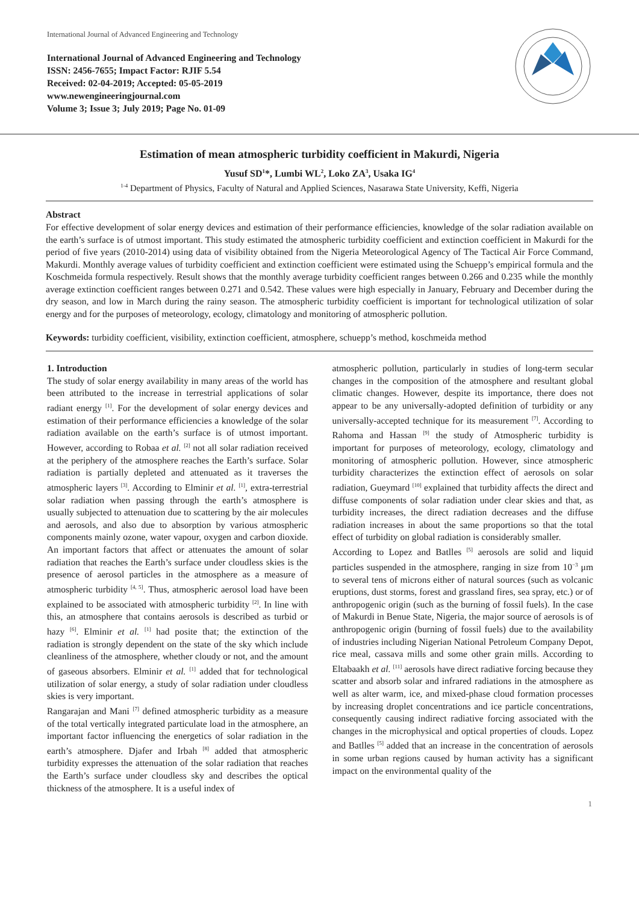International Journal of Advanced Engineering and Technology
International Journal of Advanced Engineering and Technology
ISSN: 2456-7655; Impact Factor: RJIF 5.54
Received: 02-04-2019; Accepted: 05-05-2019
www.newengineeringjournal.com
Volume 3; Issue 3; July 2019; Page No. 01-09
Estimation of mean atmospheric turbidity coefficient in Makurdi, Nigeria
Yusuf SD<sup>1</sup>*, Lumbi WL<sup>2</sup>, Loko ZA<sup>3</sup>, Usaka IG<sup>4</sup>
<sup>1-4</sup> Department of Physics, Faculty of Natural and Applied Sciences, Nasarawa State University, Keffi, Nigeria
Abstract
For effective development of solar energy devices and estimation of their performance efficiencies, knowledge of the solar radiation available on the earth’s surface is of utmost important. This study estimated the atmospheric turbidity coefficient and extinction coefficient in Makurdi for the period of five years (2010-2014) using data of visibility obtained from the Nigeria Meteorological Agency of The Tactical Air Force Command, Makurdi. Monthly average values of turbidity coefficient and extinction coefficient were estimated using the Schuepp’s empirical formula and the Koschmeida formula respectively. Result shows that the monthly average turbidity coefficient ranges between 0.266 and 0.235 while the monthly average extinction coefficient ranges between 0.271 and 0.542. These values were high especially in January, February and December during the dry season, and low in March during the rainy season. The atmospheric turbidity coefficient is important for technological utilization of solar energy and for the purposes of meteorology, ecology, climatology and monitoring of atmospheric pollution.
Keywords: turbidity coefficient, visibility, extinction coefficient, atmosphere, schuepp’s method, koschmeida method
1. Introduction
The study of solar energy availability in many areas of the world has been attributed to the increase in terrestrial applications of solar radiant energy <sup>[1]</sup>. For the development of solar energy devices and estimation of their performance efficiencies a knowledge of the solar radiation available on the earth’s surface is of utmost important. However, according to Robaa et al. <sup>[2]</sup> not all solar radiation received at the periphery of the atmosphere reaches the Earth’s surface. Solar radiation is partially depleted and attenuated as it traverses the atmospheric layers <sup>[3]</sup>. According to Elminir et al. <sup>[1]</sup>, extra-terrestrial solar radiation when passing through the earth’s atmosphere is usually subjected to attenuation due to scattering by the air molecules and aerosols, and also due to absorption by various atmospheric components mainly ozone, water vapour, oxygen and carbon dioxide. An important factors that affect or attenuates the amount of solar radiation that reaches the Earth’s surface under cloudless skies is the presence of aerosol particles in the atmosphere as a measure of atmospheric turbidity <sup>[4, 5]</sup>. Thus, atmospheric aerosol load have been explained to be associated with atmospheric turbidity <sup>[2]</sup>. In line with this, an atmosphere that contains aerosols is described as turbid or hazy <sup>[6]</sup>. Elminir et al. <sup>[1]</sup> had posite that; the extinction of the radiation is strongly dependent on the state of the sky which include cleanliness of the atmosphere, whether cloudy or not, and the amount of gaseous absorbers. Elminir et al. <sup>[1]</sup> added that for technological utilization of solar energy, a study of solar radiation under cloudless skies is very important.
Rangarajan and Mani <sup>[7]</sup> defined atmospheric turbidity as a measure of the total vertically integrated particulate load in the atmosphere, an important factor influencing the energetics of solar radiation in the earth’s atmosphere. Djafer and Irbah <sup>[8]</sup> added that atmospheric turbidity expresses the attenuation of the solar radiation that reaches the Earth’s surface under cloudless sky and describes the optical thickness of the atmosphere. It is a useful index of
atmospheric pollution, particularly in studies of long-term secular changes in the composition of the atmosphere and resultant global climatic changes. However, despite its importance, there does not appear to be any universally-adopted definition of turbidity or any universally-accepted technique for its measurement <sup>[7]</sup>. According to Rahoma and Hassan <sup>[9]</sup> the study of Atmospheric turbidity is important for purposes of meteorology, ecology, climatology and monitoring of atmospheric pollution. However, since atmospheric turbidity characterizes the extinction effect of aerosols on solar radiation, Gueymard <sup>[10]</sup> explained that turbidity affects the direct and diffuse components of solar radiation under clear skies and that, as turbidity increases, the direct radiation decreases and the diffuse radiation increases in about the same proportions so that the total effect of turbidity on global radiation is considerably smaller.
According to Lopez and Batlles <sup>[5]</sup> aerosols are solid and liquid particles suspended in the atmosphere, ranging in size from 10<sup>−3</sup> μm to several tens of microns either of natural sources (such as volcanic eruptions, dust storms, forest and grassland fires, sea spray, etc.) or of anthropogenic origin (such as the burning of fossil fuels). In the case of Makurdi in Benue State, Nigeria, the major source of aerosols is of anthropogenic origin (burning of fossil fuels) due to the availability of industries including Nigerian National Petroleum Company Depot, rice meal, cassava mills and some other grain mills. According to Eltabaakh et al. <sup>[11]</sup> aerosols have direct radiative forcing because they scatter and absorb solar and infrared radiations in the atmosphere as well as alter warm, ice, and mixed-phase cloud formation processes by increasing droplet concentrations and ice particle concentrations, consequently causing indirect radiative forcing associated with the changes in the microphysical and optical properties of clouds. Lopez and Batlles <sup>[5]</sup> added that an increase in the concentration of aerosols in some urban regions caused by human activity has a significant impact on the environmental quality of the
1